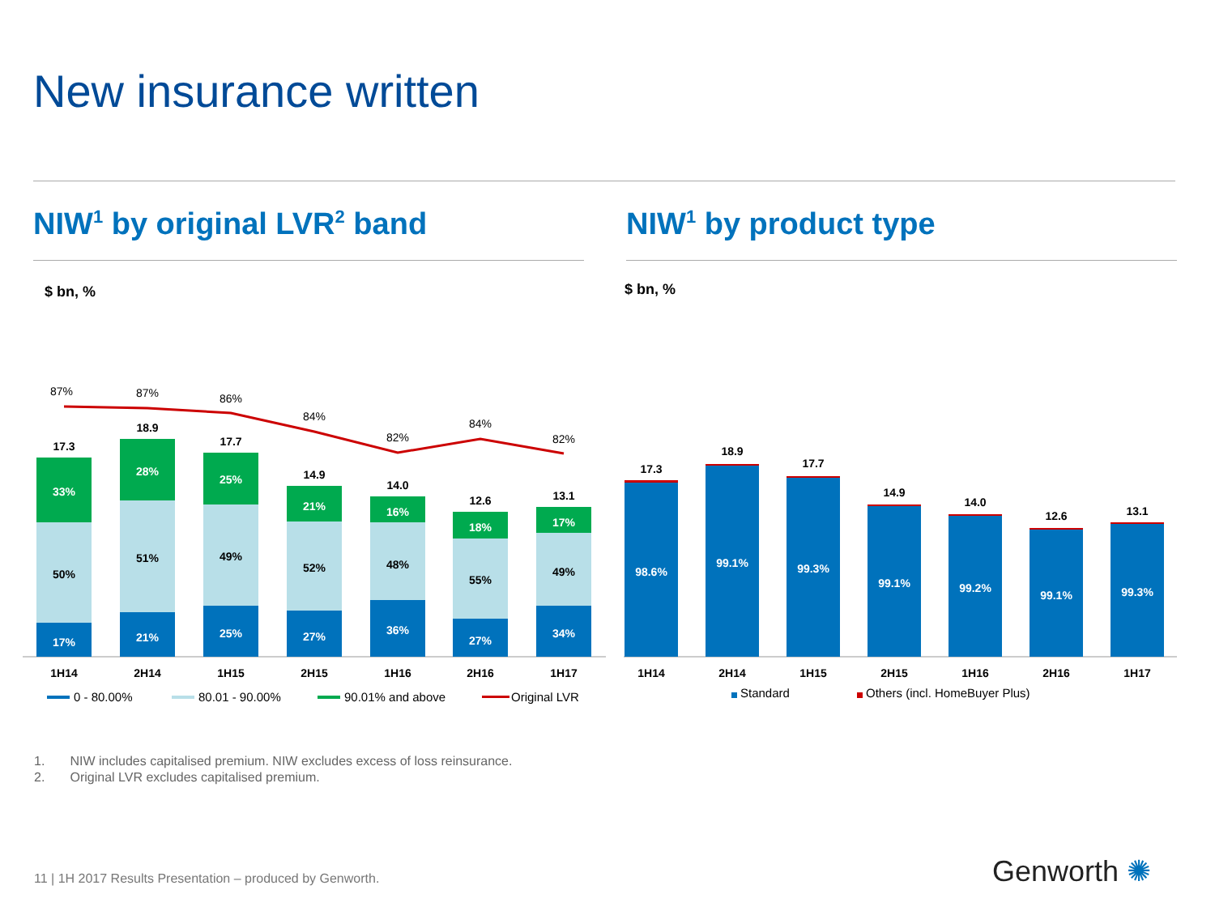New insurance written
NIW<sup>1</sup> by original LVR<sup>2</sup> band NIW<sup>1</sup> by product type
$ bn, % $ bn, %
17%
21%
25%
27%
36%
27%
34%
33%
28%
25%
21%
16%
18%
17%
50%
51%
49%
52%
48%
55%
49%
17.3
18.9
17.7
14.9
14.0
12.6
13.1
87%
87%
86%
84%
82%
84%
82%
1H14
2H14
1H15
2H15
1H16
2H16
1H17
0 - 80.00%
80.01 - 90.00%
90.01% and above
Original LVR
Standard
Others (incl. HomeBuyer Plus)
98.6%
99.1%
99.3%
99.1%
99.2%
99.1%
99.3%
17.3
18.9
17.7
14.9
14.0
12.6
13.1
1H14
2H14
1H15
2H15
1H16
2H16
1H17
1. NIW includes capitalised premium. NIW excludes excess of loss reinsurance.
2. Original LVR excludes capitalised premium.
11 | 1H 2017 Results Presentation – produced by Genworth.
Genworth ✺